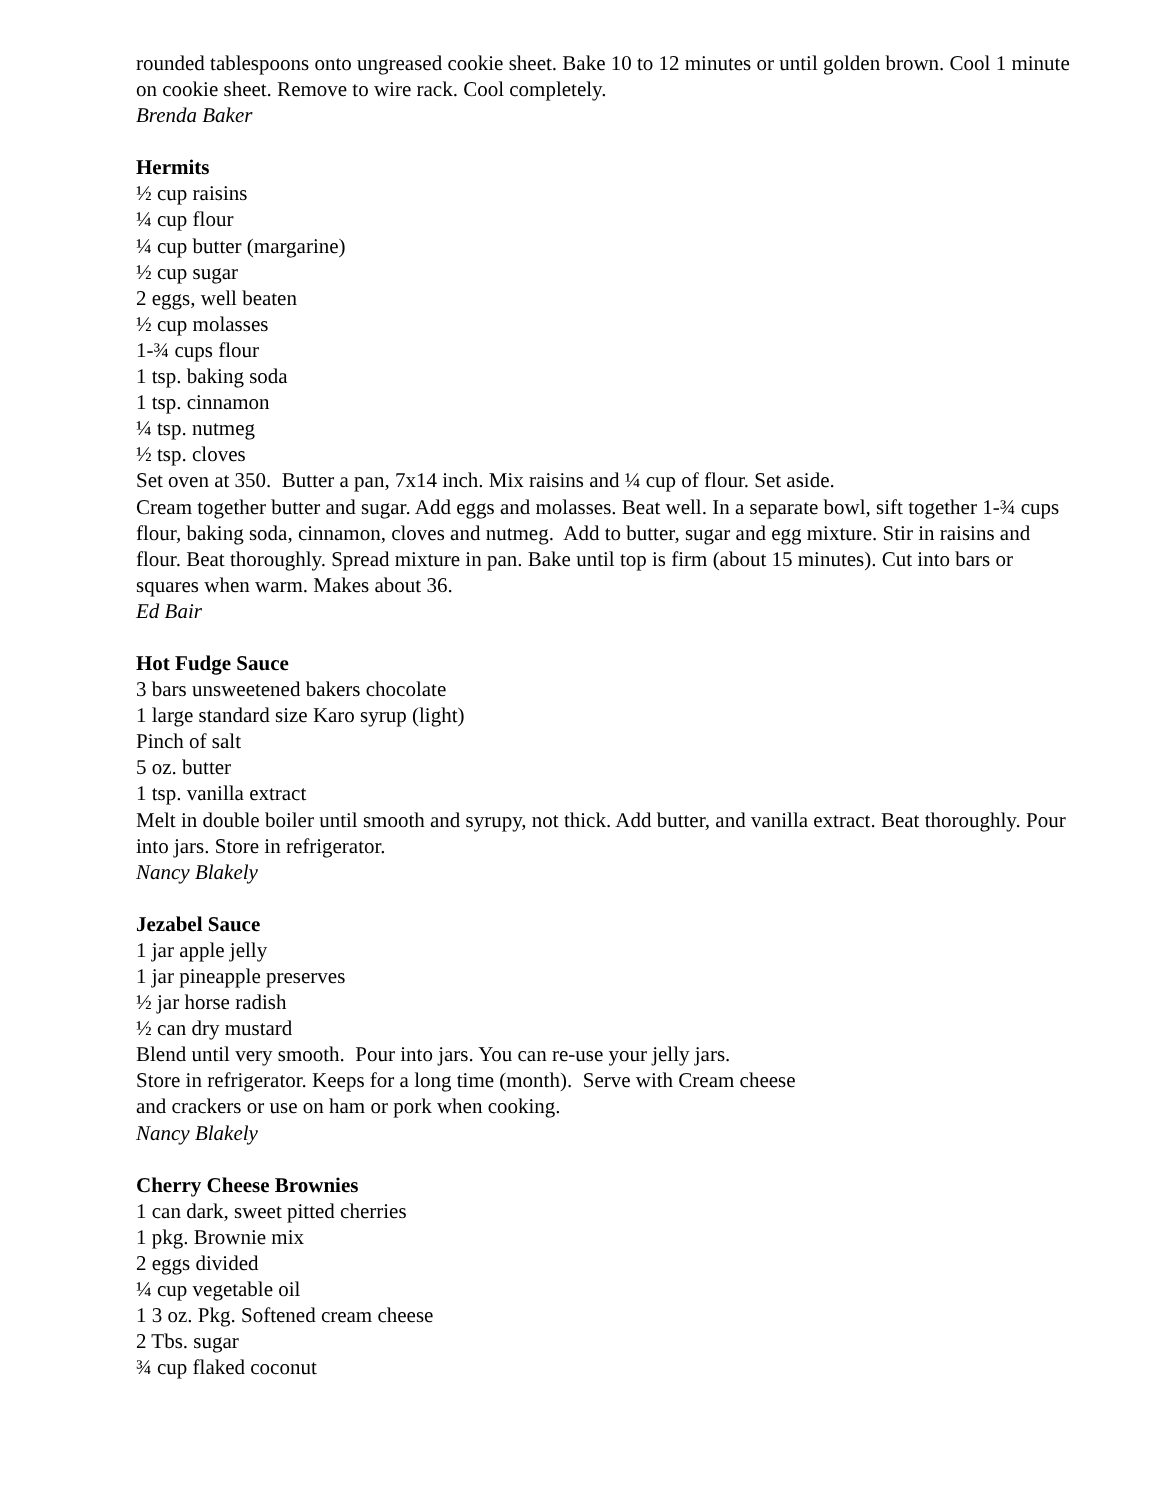rounded tablespoons onto ungreased cookie sheet. Bake 10 to 12 minutes or until golden brown. Cool 1 minute on cookie sheet. Remove to wire rack. Cool completely.
Brenda Baker
Hermits
½ cup raisins
¼ cup flour
¼ cup butter (margarine)
½ cup sugar
2 eggs, well beaten
½ cup molasses
1-¾ cups flour
1 tsp. baking soda
1 tsp. cinnamon
¼ tsp. nutmeg
½ tsp. cloves
Set oven at 350. Butter a pan, 7x14 inch. Mix raisins and ¼ cup of flour. Set aside.
Cream together butter and sugar. Add eggs and molasses. Beat well. In a separate bowl, sift together 1-¾ cups flour, baking soda, cinnamon, cloves and nutmeg. Add to butter, sugar and egg mixture. Stir in raisins and flour. Beat thoroughly. Spread mixture in pan. Bake until top is firm (about 15 minutes). Cut into bars or squares when warm. Makes about 36.
Ed Bair
Hot Fudge Sauce
3 bars unsweetened bakers chocolate
1 large standard size Karo syrup (light)
Pinch of salt
5 oz. butter
1 tsp. vanilla extract
Melt in double boiler until smooth and syrupy, not thick. Add butter, and vanilla extract. Beat thoroughly. Pour into jars. Store in refrigerator.
Nancy Blakely
Jezabel Sauce
1 jar apple jelly
1 jar pineapple preserves
½ jar horse radish
½ can dry mustard
Blend until very smooth. Pour into jars. You can re-use your jelly jars.
Store in refrigerator. Keeps for a long time (month). Serve with Cream cheese
and crackers or use on ham or pork when cooking.
Nancy Blakely
Cherry Cheese Brownies
1 can dark, sweet pitted cherries
1 pkg. Brownie mix
2 eggs divided
¼ cup vegetable oil
1 3 oz. Pkg. Softened cream cheese
2 Tbs. sugar
¾ cup flaked coconut